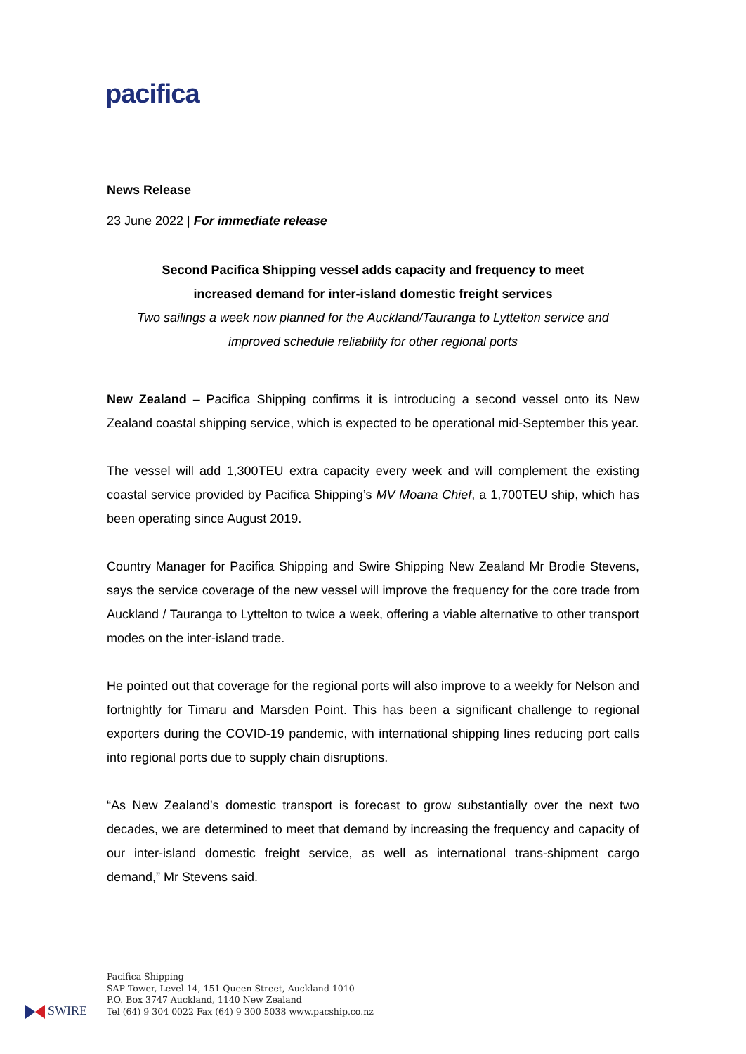pacifica
News Release
23 June 2022 | For immediate release
Second Pacifica Shipping vessel adds capacity and frequency to meet
increased demand for inter-island domestic freight services
Two sailings a week now planned for the Auckland/Tauranga to Lyttelton service and
improved schedule reliability for other regional ports
New Zealand – Pacifica Shipping confirms it is introducing a second vessel onto its New Zealand coastal shipping service, which is expected to be operational mid-September this year.
The vessel will add 1,300TEU extra capacity every week and will complement the existing coastal service provided by Pacifica Shipping’s MV Moana Chief, a 1,700TEU ship, which has been operating since August 2019.
Country Manager for Pacifica Shipping and Swire Shipping New Zealand Mr Brodie Stevens, says the service coverage of the new vessel will improve the frequency for the core trade from Auckland / Tauranga to Lyttelton to twice a week, offering a viable alternative to other transport modes on the inter-island trade.
He pointed out that coverage for the regional ports will also improve to a weekly for Nelson and fortnightly for Timaru and Marsden Point. This has been a significant challenge to regional exporters during the COVID-19 pandemic, with international shipping lines reducing port calls into regional ports due to supply chain disruptions.
“As New Zealand’s domestic transport is forecast to grow substantially over the next two decades, we are determined to meet that demand by increasing the frequency and capacity of our inter-island domestic freight service, as well as international trans-shipment cargo demand,” Mr Stevens said.
SWIRE
Pacifica Shipping
SAP Tower, Level 14, 151 Queen Street, Auckland 1010
P.O. Box 3747 Auckland, 1140 New Zealand
Tel (64) 9 304 0022 Fax (64) 9 300 5038 www.pacship.co.nz